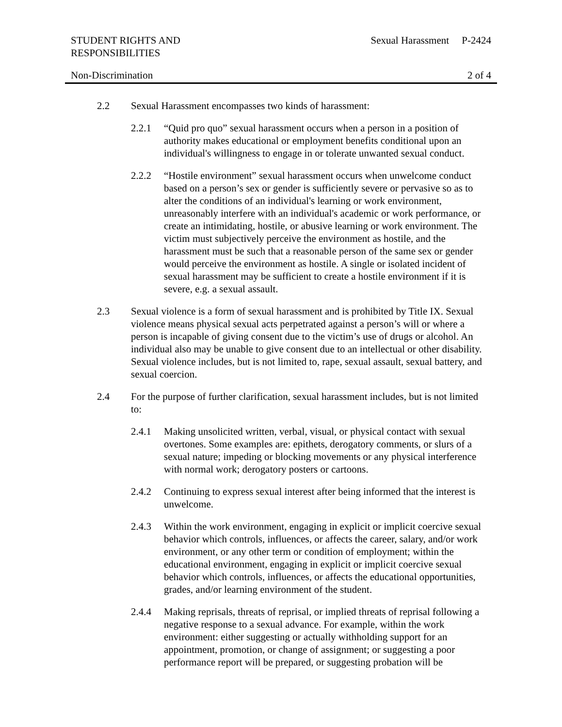STUDENT RIGHTS AND
RESPONSIBILITIES
Sexual Harassment P-2424
Non-Discrimination 2 of 4
2.2 Sexual Harassment encompasses two kinds of harassment:
2.2.1 “Quid pro quo” sexual harassment occurs when a person in a position of authority makes educational or employment benefits conditional upon an individual's willingness to engage in or tolerate unwanted sexual conduct.
2.2.2 “Hostile environment” sexual harassment occurs when unwelcome conduct based on a person’s sex or gender is sufficiently severe or pervasive so as to alter the conditions of an individual's learning or work environment, unreasonably interfere with an individual's academic or work performance, or create an intimidating, hostile, or abusive learning or work environment. The victim must subjectively perceive the environment as hostile, and the harassment must be such that a reasonable person of the same sex or gender would perceive the environment as hostile. A single or isolated incident of sexual harassment may be sufficient to create a hostile environment if it is severe, e.g. a sexual assault.
2.3 Sexual violence is a form of sexual harassment and is prohibited by Title IX. Sexual violence means physical sexual acts perpetrated against a person’s will or where a person is incapable of giving consent due to the victim’s use of drugs or alcohol. An individual also may be unable to give consent due to an intellectual or other disability. Sexual violence includes, but is not limited to, rape, sexual assault, sexual battery, and sexual coercion.
2.4 For the purpose of further clarification, sexual harassment includes, but is not limited to:
2.4.1 Making unsolicited written, verbal, visual, or physical contact with sexual overtones. Some examples are: epithets, derogatory comments, or slurs of a sexual nature; impeding or blocking movements or any physical interference with normal work; derogatory posters or cartoons.
2.4.2 Continuing to express sexual interest after being informed that the interest is unwelcome.
2.4.3 Within the work environment, engaging in explicit or implicit coercive sexual behavior which controls, influences, or affects the career, salary, and/or work environment, or any other term or condition of employment; within the educational environment, engaging in explicit or implicit coercive sexual behavior which controls, influences, or affects the educational opportunities, grades, and/or learning environment of the student.
2.4.4 Making reprisals, threats of reprisal, or implied threats of reprisal following a negative response to a sexual advance. For example, within the work environment: either suggesting or actually withholding support for an appointment, promotion, or change of assignment; or suggesting a poor performance report will be prepared, or suggesting probation will be